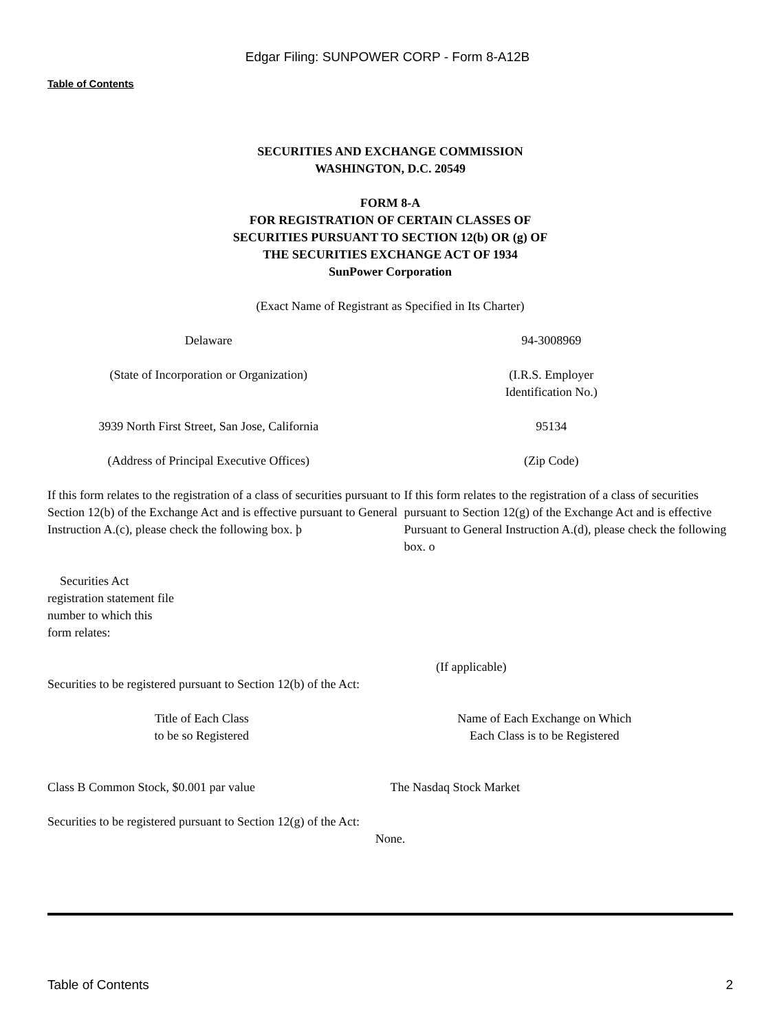Edgar Filing: SUNPOWER CORP - Form 8-A12B
Table of Contents
SECURITIES AND EXCHANGE COMMISSION
WASHINGTON, D.C. 20549
FORM 8-A
FOR REGISTRATION OF CERTAIN CLASSES OF
SECURITIES PURSUANT TO SECTION 12(b) OR (g) OF
THE SECURITIES EXCHANGE ACT OF 1934
SunPower Corporation
(Exact Name of Registrant as Specified in Its Charter)
| Delaware | 94-3008969 |
| (State of Incorporation or Organization) | (I.R.S. Employer Identification No.) |
| 3939 North First Street, San Jose, California | 95134 |
| (Address of Principal Executive Offices) | (Zip Code) |
| If this form relates to the registration of a class of securities pursuant to Section 12(b) of the Exchange Act and is effective pursuant to General Instruction A.(c), please check the following box. þ | If this form relates to the registration of a class of securities pursuant to Section 12(g) of the Exchange Act and is effective Pursuant to General Instruction A.(d), please check the following box. o |
Securities Act registration statement file number to which this form relates:
(If applicable)
Securities to be registered pursuant to Section 12(b) of the Act:
| Title of Each Class to be so Registered | Name of Each Exchange on Which Each Class is to be Registered |
| Class B Common Stock, $0.001 par value | The Nasdaq Stock Market |
Securities to be registered pursuant to Section 12(g) of the Act:
None.
Table of Contents 2